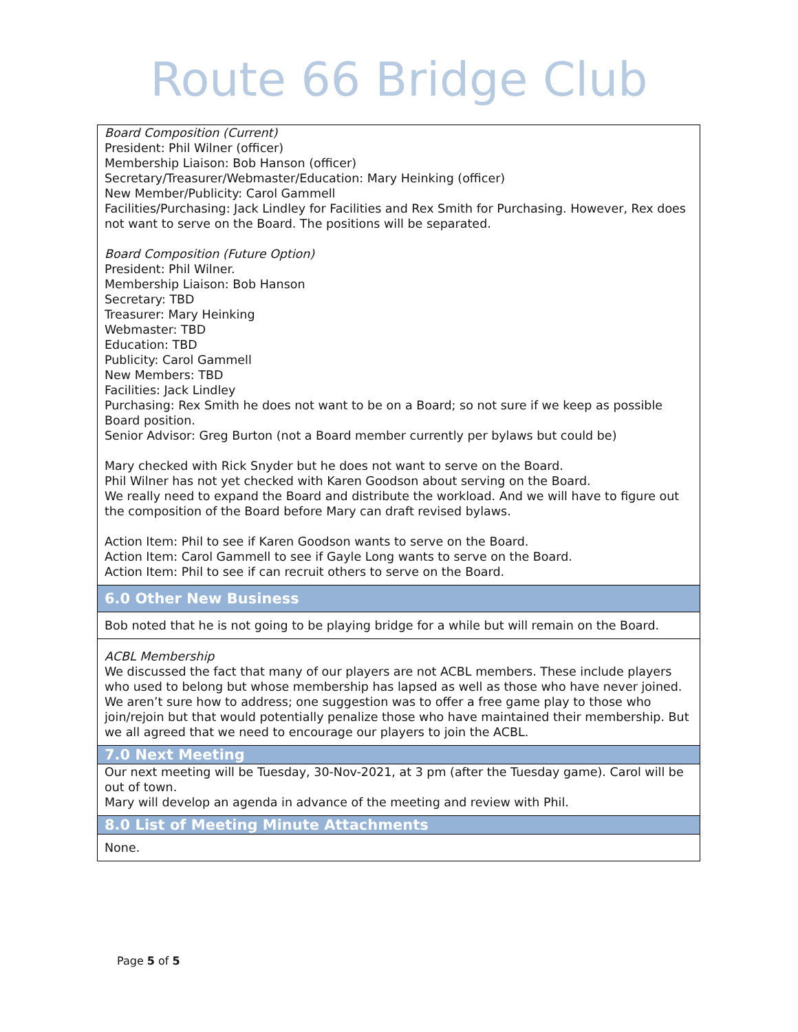Route 66 Bridge Club
| Board Composition (Current) President: Phil Wilner (officer) Membership Liaison: Bob Hanson (officer) Secretary/Treasurer/Webmaster/Education: Mary Heinking (officer) New Member/Publicity: Carol Gammell Facilities/Purchasing: Jack Lindley for Facilities and Rex Smith for Purchasing. However, Rex does not want to serve on the Board. The positions will be separated. Board Composition (Future Option) President: Phil Wilner. Membership Liaison: Bob Hanson Secretary: TBD Treasurer: Mary Heinking Webmaster: TBD Education: TBD Publicity: Carol Gammell New Members: TBD Facilities: Jack Lindley Purchasing: Rex Smith he does not want to be on a Board; so not sure if we keep as possible Board position. Senior Advisor: Greg Burton (not a Board member currently per bylaws but could be) Mary checked with Rick Snyder but he does not want to serve on the Board. Phil Wilner has not yet checked with Karen Goodson about serving on the Board. We really need to expand the Board and distribute the workload. And we will have to figure out the composition of the Board before Mary can draft revised bylaws. Action Item: Phil to see if Karen Goodson wants to serve on the Board. Action Item: Carol Gammell to see if Gayle Long wants to serve on the Board. Action Item: Phil to see if can recruit others to serve on the Board. |
| 6.0 Other New Business |
| Bob noted that he is not going to be playing bridge for a while but will remain on the Board. |
| ACBL Membership We discussed the fact that many of our players are not ACBL members. These include players who used to belong but whose membership has lapsed as well as those who have never joined. We aren’t sure how to address; one suggestion was to offer a free game play to those who join/rejoin but that would potentially penalize those who have maintained their membership. But we all agreed that we need to encourage our players to join the ACBL. |
| 7.0 Next Meeting |
| Our next meeting will be Tuesday, 30-Nov-2021, at 3 pm (after the Tuesday game). Carol will be out of town. Mary will develop an agenda in advance of the meeting and review with Phil. |
| 8.0 List of Meeting Minute Attachments |
| None. |
Page 5 of 5